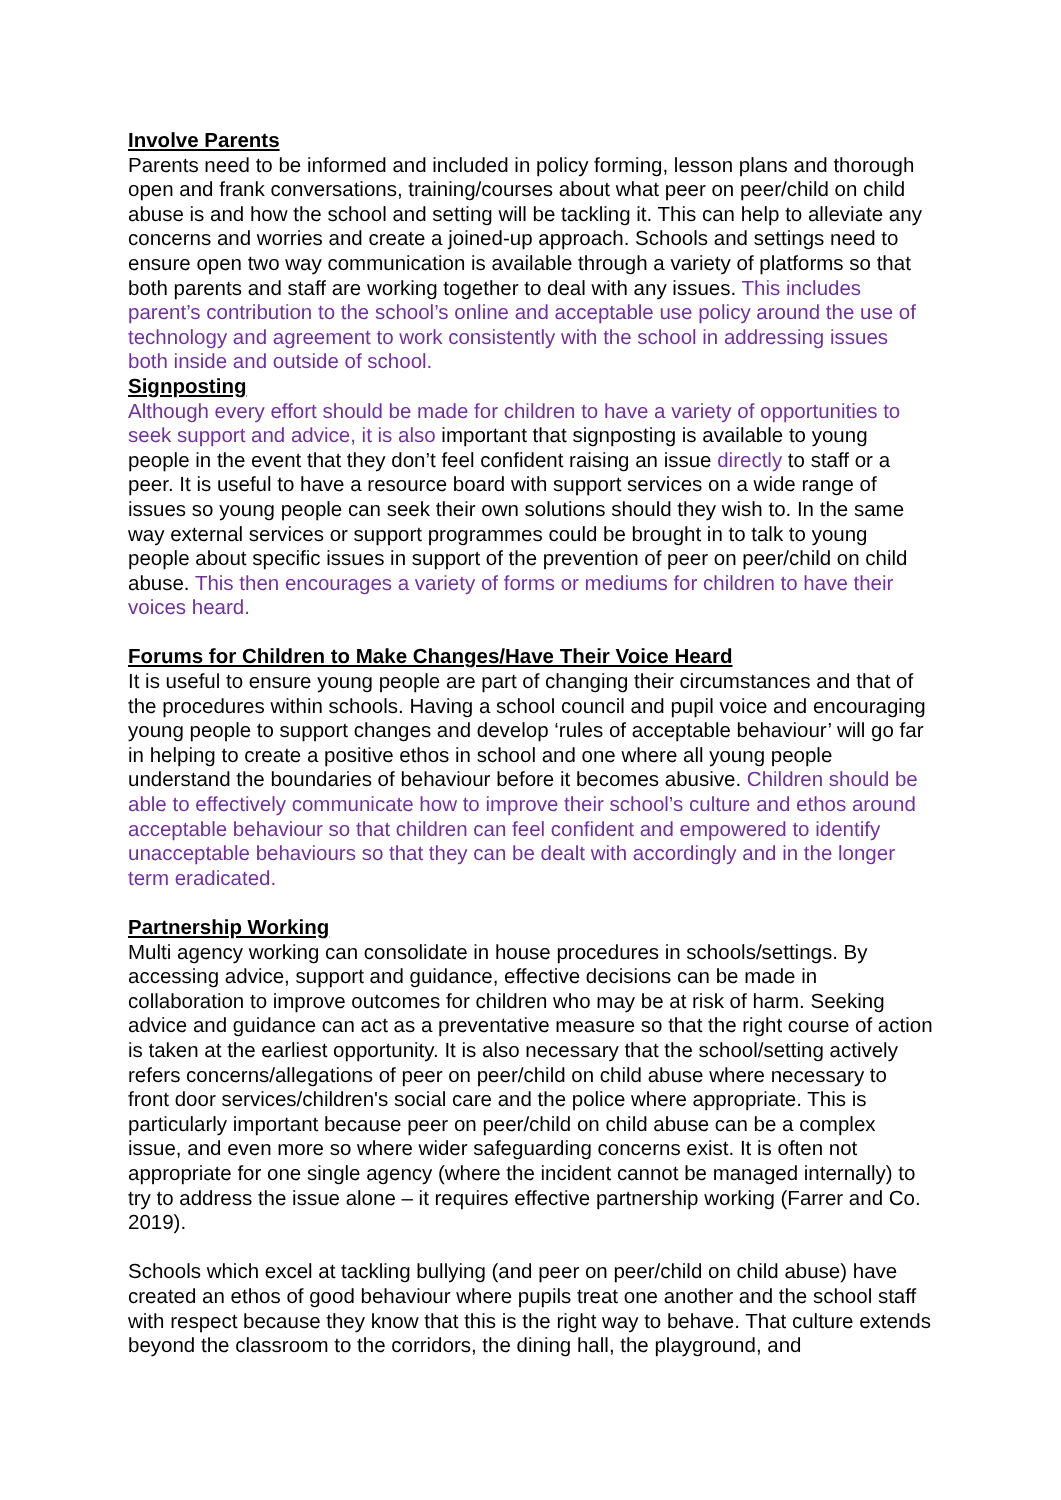Involve Parents
Parents need to be informed and included in policy forming, lesson plans and thorough open and frank conversations, training/courses about what peer on peer/child on child abuse is and how the school and setting will be tackling it. This can help to alleviate any concerns and worries and create a joined-up approach. Schools and settings need to ensure open two way communication is available through a variety of platforms so that both parents and staff are working together to deal with any issues. This includes parent’s contribution to the school’s online and acceptable use policy around the use of technology and agreement to work consistently with the school in addressing issues both inside and outside of school.
Signposting
Although every effort should be made for children to have a variety of opportunities to seek support and advice, it is also important that signposting is available to young people in the event that they don’t feel confident raising an issue directly to staff or a peer. It is useful to have a resource board with support services on a wide range of issues so young people can seek their own solutions should they wish to. In the same way external services or support programmes could be brought in to talk to young people about specific issues in support of the prevention of peer on peer/child on child abuse. This then encourages a variety of forms or mediums for children to have their voices heard.
Forums for Children to Make Changes/Have Their Voice Heard
It is useful to ensure young people are part of changing their circumstances and that of the procedures within schools. Having a school council and pupil voice and encouraging young people to support changes and develop ‘rules of acceptable behaviour’ will go far in helping to create a positive ethos in school and one where all young people understand the boundaries of behaviour before it becomes abusive. Children should be able to effectively communicate how to improve their school’s culture and ethos around acceptable behaviour so that children can feel confident and empowered to identify unacceptable behaviours so that they can be dealt with accordingly and in the longer term eradicated.
Partnership Working
Multi agency working can consolidate in house procedures in schools/settings. By accessing advice, support and guidance, effective decisions can be made in collaboration to improve outcomes for children who may be at risk of harm. Seeking advice and guidance can act as a preventative measure so that the right course of action is taken at the earliest opportunity. It is also necessary that the school/setting actively refers concerns/allegations of peer on peer/child on child abuse where necessary to front door services/children's social care and the police where appropriate. This is particularly important because peer on peer/child on child abuse can be a complex issue, and even more so where wider safeguarding concerns exist. It is often not appropriate for one single agency (where the incident cannot be managed internally) to try to address the issue alone – it requires effective partnership working (Farrer and Co. 2019).
Schools which excel at tackling bullying (and peer on peer/child on child abuse) have created an ethos of good behaviour where pupils treat one another and the school staff with respect because they know that this is the right way to behave. That culture extends beyond the classroom to the corridors, the dining hall, the playground, and